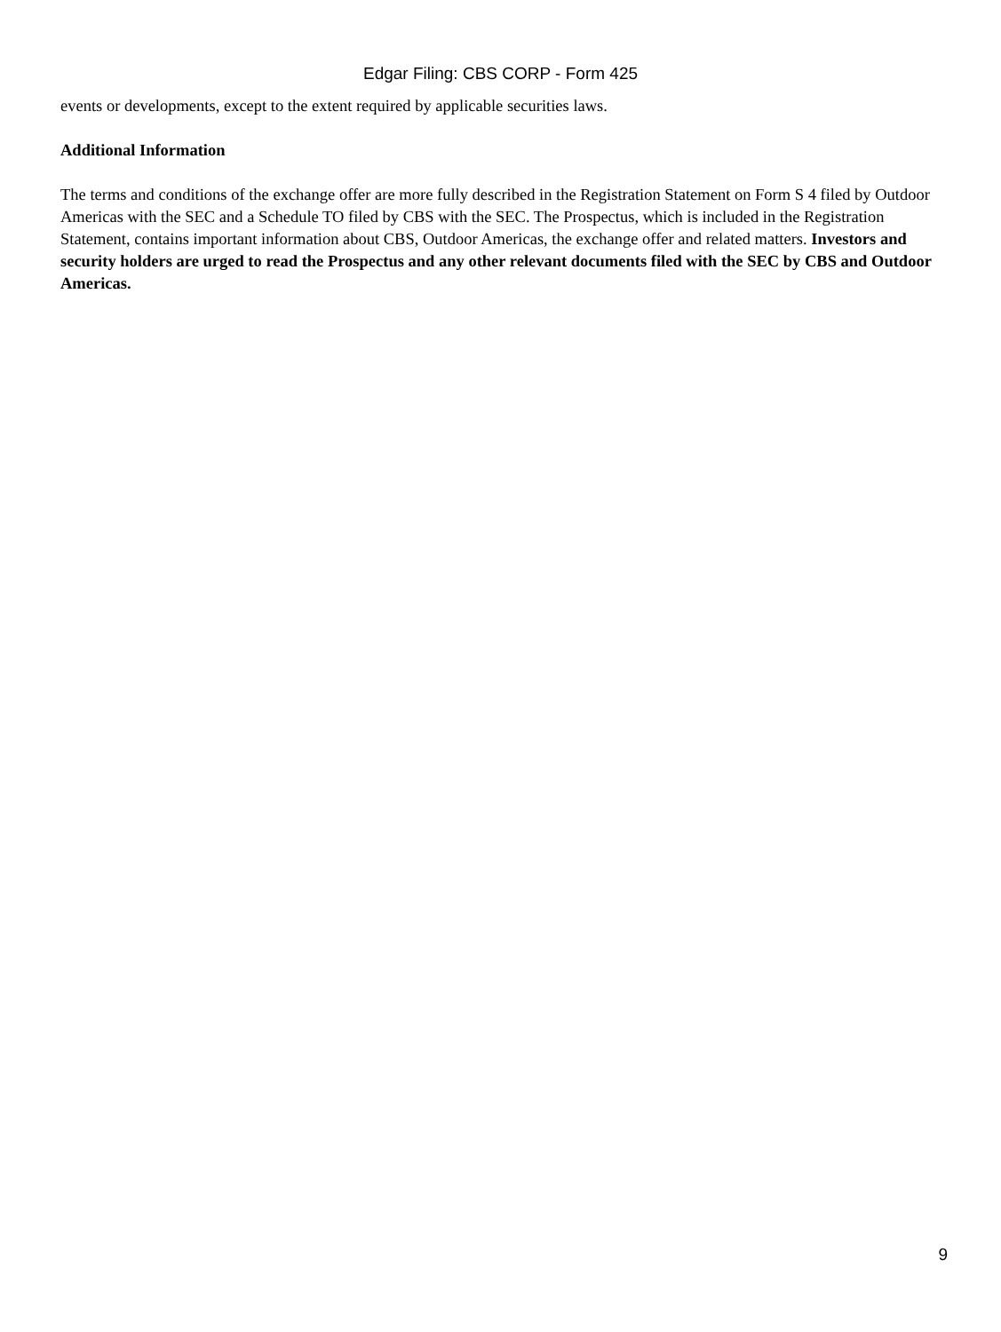Edgar Filing: CBS CORP - Form 425
events or developments, except to the extent required by applicable securities laws.
Additional Information
The terms and conditions of the exchange offer are more fully described in the Registration Statement on Form S 4 filed by Outdoor Americas with the SEC and a Schedule TO filed by CBS with the SEC. The Prospectus, which is included in the Registration Statement, contains important information about CBS, Outdoor Americas, the exchange offer and related matters. Investors and security holders are urged to read the Prospectus and any other relevant documents filed with the SEC by CBS and Outdoor Americas.
9